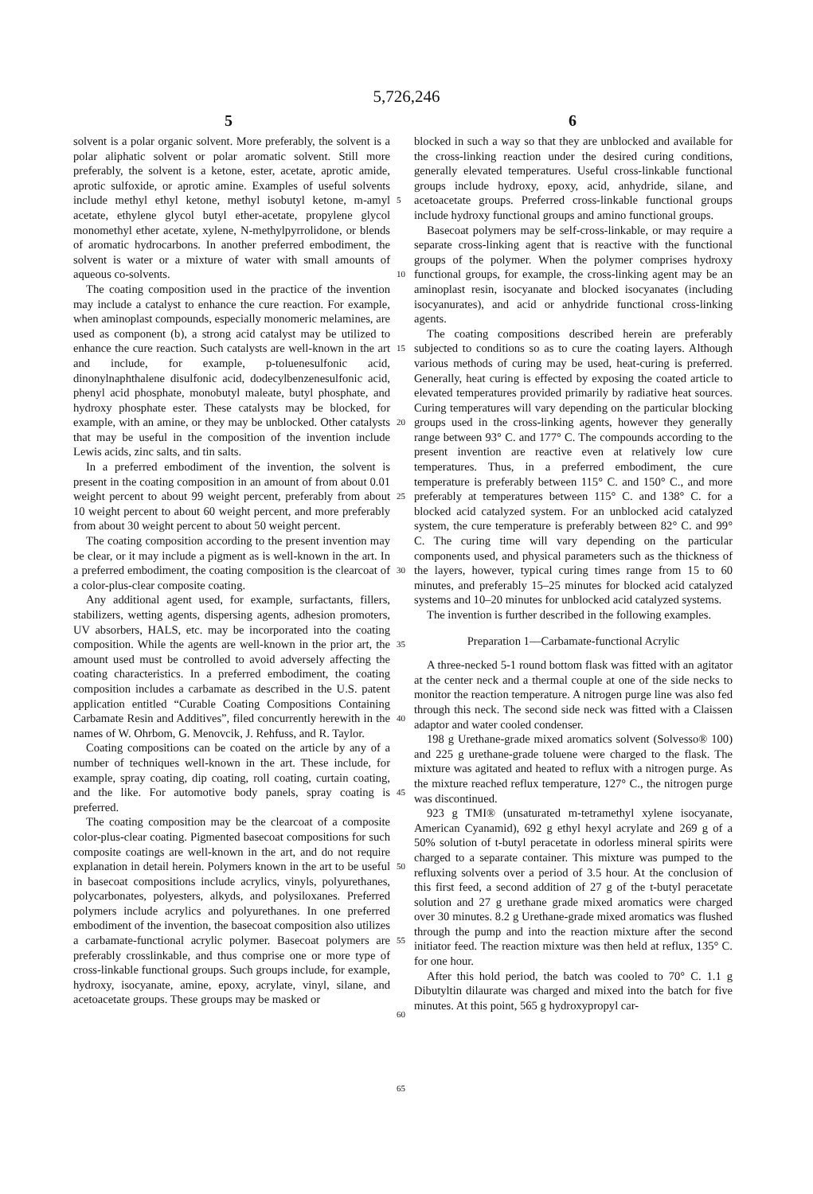5,726,246
5 6
solvent is a polar organic solvent. More preferably, the solvent is a polar aliphatic solvent or polar aromatic solvent. Still more preferably, the solvent is a ketone, ester, acetate, aprotic amide, aprotic sulfoxide, or aprotic amine. Examples of useful solvents include methyl ethyl ketone, methyl isobutyl ketone, m-amyl acetate, ethylene glycol butyl ether-acetate, propylene glycol monomethyl ether acetate, xylene, N-methylpyrrolidone, or blends of aromatic hydrocarbons. In another preferred embodiment, the solvent is water or a mixture of water with small amounts of aqueous co-solvents.
The coating composition used in the practice of the invention may include a catalyst to enhance the cure reaction. For example, when aminoplast compounds, especially monomeric melamines, are used as component (b), a strong acid catalyst may be utilized to enhance the cure reaction. Such catalysts are well-known in the art and include, for example, p-toluenesulfonic acid, dinonylnaphthalene disulfonic acid, dodecylbenzenesulfonic acid, phenyl acid phosphate, monobutyl maleate, butyl phosphate, and hydroxy phosphate ester. These catalysts may be blocked, for example, with an amine, or they may be unblocked. Other catalysts that may be useful in the composition of the invention include Lewis acids, zinc salts, and tin salts.
In a preferred embodiment of the invention, the solvent is present in the coating composition in an amount of from about 0.01 weight percent to about 99 weight percent, preferably from about 10 weight percent to about 60 weight percent, and more preferably from about 30 weight percent to about 50 weight percent.
The coating composition according to the present invention may be clear, or it may include a pigment as is well-known in the art. In a preferred embodiment, the coating composition is the clearcoat of a color-plus-clear composite coating.
Any additional agent used, for example, surfactants, fillers, stabilizers, wetting agents, dispersing agents, adhesion promoters, UV absorbers, HALS, etc. may be incorporated into the coating composition. While the agents are well-known in the prior art, the amount used must be controlled to avoid adversely affecting the coating characteristics. In a preferred embodiment, the coating composition includes a carbamate as described in the U.S. patent application entitled “Curable Coating Compositions Containing Carbamate Resin and Additives”, filed concurrently herewith in the names of W. Ohrbom, G. Menovcik, J. Rehfuss, and R. Taylor.
Coating compositions can be coated on the article by any of a number of techniques well-known in the art. These include, for example, spray coating, dip coating, roll coating, curtain coating, and the like. For automotive body panels, spray coating is preferred.
The coating composition may be the clearcoat of a composite color-plus-clear coating. Pigmented basecoat compositions for such composite coatings are well-known in the art, and do not require explanation in detail herein. Polymers known in the art to be useful in basecoat compositions include acrylics, vinyls, polyurethanes, polycarbonates, polyesters, alkyds, and polysiloxanes. Preferred polymers include acrylics and polyurethanes. In one preferred embodiment of the invention, the basecoat composition also utilizes a carbamate-functional acrylic polymer. Basecoat polymers are preferably crosslinkable, and thus comprise one or more type of cross-linkable functional groups. Such groups include, for example, hydroxy, isocyanate, amine, epoxy, acrylate, vinyl, silane, and acetoacetate groups. These groups may be masked or
5
10
15
20
25
30
35
40
45
50
55
60
65
blocked in such a way so that they are unblocked and available for the cross-linking reaction under the desired curing conditions, generally elevated temperatures. Useful cross-linkable functional groups include hydroxy, epoxy, acid, anhydride, silane, and acetoacetate groups. Preferred cross-linkable functional groups include hydroxy functional groups and amino functional groups.
Basecoat polymers may be self-cross-linkable, or may require a separate cross-linking agent that is reactive with the functional groups of the polymer. When the polymer comprises hydroxy functional groups, for example, the cross-linking agent may be an aminoplast resin, isocyanate and blocked isocyanates (including isocyanurates), and acid or anhydride functional cross-linking agents.
The coating compositions described herein are preferably subjected to conditions so as to cure the coating layers. Although various methods of curing may be used, heat-curing is preferred. Generally, heat curing is effected by exposing the coated article to elevated temperatures provided primarily by radiative heat sources. Curing temperatures will vary depending on the particular blocking groups used in the cross-linking agents, however they generally range between 93° C. and 177° C. The compounds according to the present invention are reactive even at relatively low cure temperatures. Thus, in a preferred embodiment, the cure temperature is preferably between 115° C. and 150° C., and more preferably at temperatures between 115° C. and 138° C. for a blocked acid catalyzed system. For an unblocked acid catalyzed system, the cure temperature is preferably between 82° C. and 99° C. The curing time will vary depending on the particular components used, and physical parameters such as the thickness of the layers, however, typical curing times range from 15 to 60 minutes, and preferably 15–25 minutes for blocked acid catalyzed systems and 10–20 minutes for unblocked acid catalyzed systems.
The invention is further described in the following examples.
Preparation 1—Carbamate-functional Acrylic
A three-necked 5-1 round bottom flask was fitted with an agitator at the center neck and a thermal couple at one of the side necks to monitor the reaction temperature. A nitrogen purge line was also fed through this neck. The second side neck was fitted with a Claissen adaptor and water cooled condenser.
198 g Urethane-grade mixed aromatics solvent (Solvesso® 100) and 225 g urethane-grade toluene were charged to the flask. The mixture was agitated and heated to reflux with a nitrogen purge. As the mixture reached reflux temperature, 127° C., the nitrogen purge was discontinued.
923 g TMI® (unsaturated m-tetramethyl xylene isocyanate, American Cyanamid), 692 g ethyl hexyl acrylate and 269 g of a 50% solution of t-butyl peracetate in odorless mineral spirits were charged to a separate container. This mixture was pumped to the refluxing solvents over a period of 3.5 hour. At the conclusion of this first feed, a second addition of 27 g of the t-butyl peracetate solution and 27 g urethane grade mixed aromatics were charged over 30 minutes. 8.2 g Urethane-grade mixed aromatics was flushed through the pump and into the reaction mixture after the second initiator feed. The reaction mixture was then held at reflux, 135° C. for one hour.
After this hold period, the batch was cooled to 70° C. 1.1 g Dibutyltin dilaurate was charged and mixed into the batch for five minutes. At this point, 565 g hydroxypropyl car-